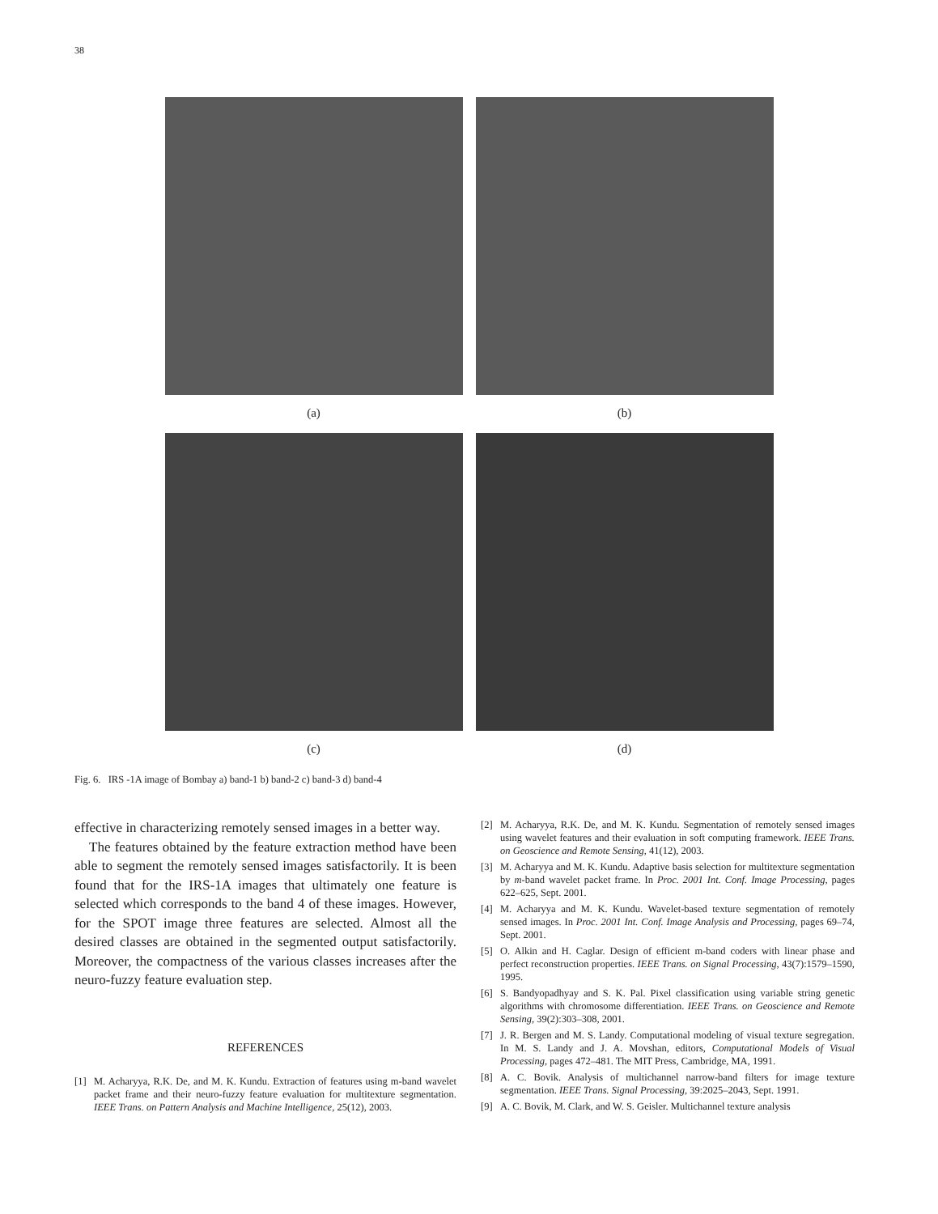38
(a)
(b)
(c)
(d)
Fig. 6. IRS -1A image of Bombay a) band-1 b) band-2 c) band-3 d) band-4
effective in characterizing remotely sensed images in a better way.
The features obtained by the feature extraction method have been able to segment the remotely sensed images satisfactorily. It is been found that for the IRS-1A images that ultimately one feature is selected which corresponds to the band 4 of these images. However, for the SPOT image three features are selected. Almost all the desired classes are obtained in the segmented output satisfactorily. Moreover, the compactness of the various classes increases after the neuro-fuzzy feature evaluation step.
REFERENCES
[1] M. Acharyya, R.K. De, and M. K. Kundu. Extraction of features using m-band wavelet packet frame and their neuro-fuzzy feature evaluation for multitexture segmentation. IEEE Trans. on Pattern Analysis and Machine Intelligence, 25(12), 2003.
[2] M. Acharyya, R.K. De, and M. K. Kundu. Segmentation of remotely sensed images using wavelet features and their evaluation in soft computing framework. IEEE Trans. on Geoscience and Remote Sensing, 41(12), 2003.
[3] M. Acharyya and M. K. Kundu. Adaptive basis selection for multitexture segmentation by m-band wavelet packet frame. In Proc. 2001 Int. Conf. Image Processing, pages 622–625, Sept. 2001.
[4] M. Acharyya and M. K. Kundu. Wavelet-based texture segmentation of remotely sensed images. In Proc. 2001 Int. Conf. Image Analysis and Processing, pages 69–74, Sept. 2001.
[5] O. Alkin and H. Caglar. Design of efficient m-band coders with linear phase and perfect reconstruction properties. IEEE Trans. on Signal Processing, 43(7):1579–1590, 1995.
[6] S. Bandyopadhyay and S. K. Pal. Pixel classification using variable string genetic algorithms with chromosome differentiation. IEEE Trans. on Geoscience and Remote Sensing, 39(2):303–308, 2001.
[7] J. R. Bergen and M. S. Landy. Computational modeling of visual texture segregation. In M. S. Landy and J. A. Movshan, editors, Computational Models of Visual Processing, pages 472–481. The MIT Press, Cambridge, MA, 1991.
[8] A. C. Bovik. Analysis of multichannel narrow-band filters for image texture segmentation. IEEE Trans. Signal Processing, 39:2025–2043, Sept. 1991.
[9] A. C. Bovik, M. Clark, and W. S. Geisler. Multichannel texture analysis